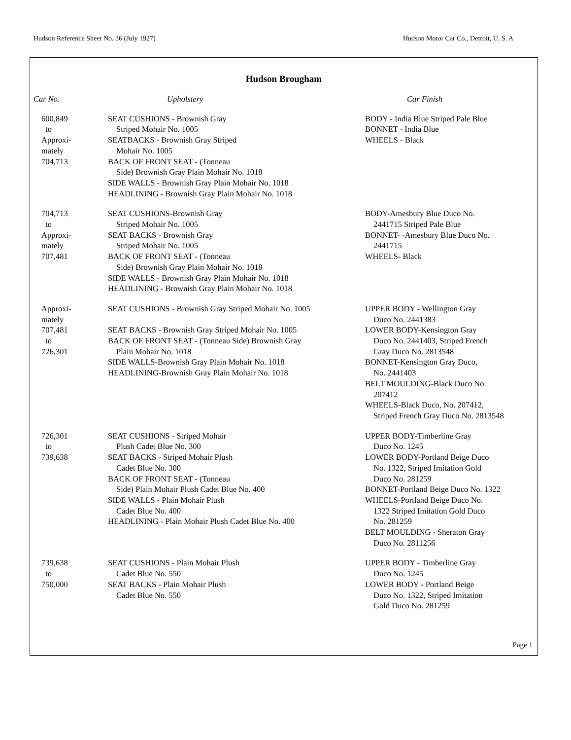Hudson Reference Sheet No. 36 (July 1927) Hudson Motor Car Co., Detroit, U. S. A
Hudson Brougham
| Car No. | Upholstery | Car Finish |
| --- | --- | --- |
| 600,849 to Approxi- mately 704,713 | SEAT CUSHIONS - Brownish Gray Striped Mohair No. 1005 SEATBACKS - Brownish Gray Striped Mohair No. 1005 BACK OF FRONT SEAT - (Tonneau Side) Brownish Gray Plain Mohair No. 1018 SIDE WALLS - Brownish Gray Plain Mohair No. 1018 HEADLINING - Brownish Gray Plain Mohair No. 1018 | BODY - India Blue Striped Pale Blue BONNET - India Blue WHEELS - Black |
| 704,713 to Approxi- mately 707,481 | SEAT CUSHIONS-Brownish Gray Striped Mohair No. 1005 SEAT BACKS - Brownish Gray Striped Mohair No. 1005 BACK OF FRONT SEAT - (Tonneau Side) Brownish Gray Plain Mohair No. 1018 SIDE WALLS - Brownish Gray Plain Mohair No. 1018 HEADLINING - Brownish Gray Plain Mohair No. 1018 | BODY-Amesbury Blue Duco No. 2441715 Striped Pale Blue BONNET- -Amesbury Blue Duco No. 2441715 WHEELS- Black |
| Approxi- mately 707,481 to 726,301 | SEAT CUSHIONS - Brownish Gray Striped Mohair No. 1005 SEAT BACKS - Brownish Gray Striped Mohair No. 1005 BACK OF FRONT SEAT - (Tonneau Side) Brownish Gray Plain Mohair No. 1018 SIDE WALLS-Brownish Gray Plain Mohair No. 1018 HEADLINING-Brownish Gray Plain Mohair No. 1018 | UPPER BODY - Wellington Gray Duco No. 2441383 LOWER BODY-Kensington Gray Duco No. 2441403, Striped French Gray Duco No. 2813548 BONNET-Kensington Gray Duco, No. 2441403 BELT MOULDING-Black Duco No. 207412 WHEELS-Black Duco, No. 207412, Striped French Gray Duco No. 2813548 |
| 726,301 to 739,638 | SEAT CUSHIONS - Striped Mohair Plush Cadet Blue No. 300 SEAT BACKS - Striped Mohair Plush Cadet Blue No. 300 BACK OF FRONT SEAT - (Tonneau Side) Plain Mohair Plush Cadet Blue No. 400 SIDE WALLS - Plain Mohair Plush Cadet Blue No. 400 HEADLINING - Plain Mohair Plush Cadet Blue No. 400 | UPPER BODY-Timberline Gray Duco No. 1245 LOWER BODY-Portland Beige Duco No. 1322, Striped Imitation Gold Duco No. 281259 BONNET-Portland Beige Duco No. 1322 WHEELS-Portland Beige Duco No. 1322 Striped Imitation Gold Duco No. 281259 BELT MOULDING - Sheraton Gray Duco No. 2811256 |
| 739,638 to 750,000 | SEAT CUSHIONS - Plain Mohair Plush Cadet Blue No. 550 SEAT BACKS - Plain Mohair Plush Cadet Blue No. 550 | UPPER BODY - Timberline Gray Duco No. 1245 LOWER BODY - Portland Beige Duco No. 1322, Striped Imitation Gold Duco No. 281259 |
Page 1